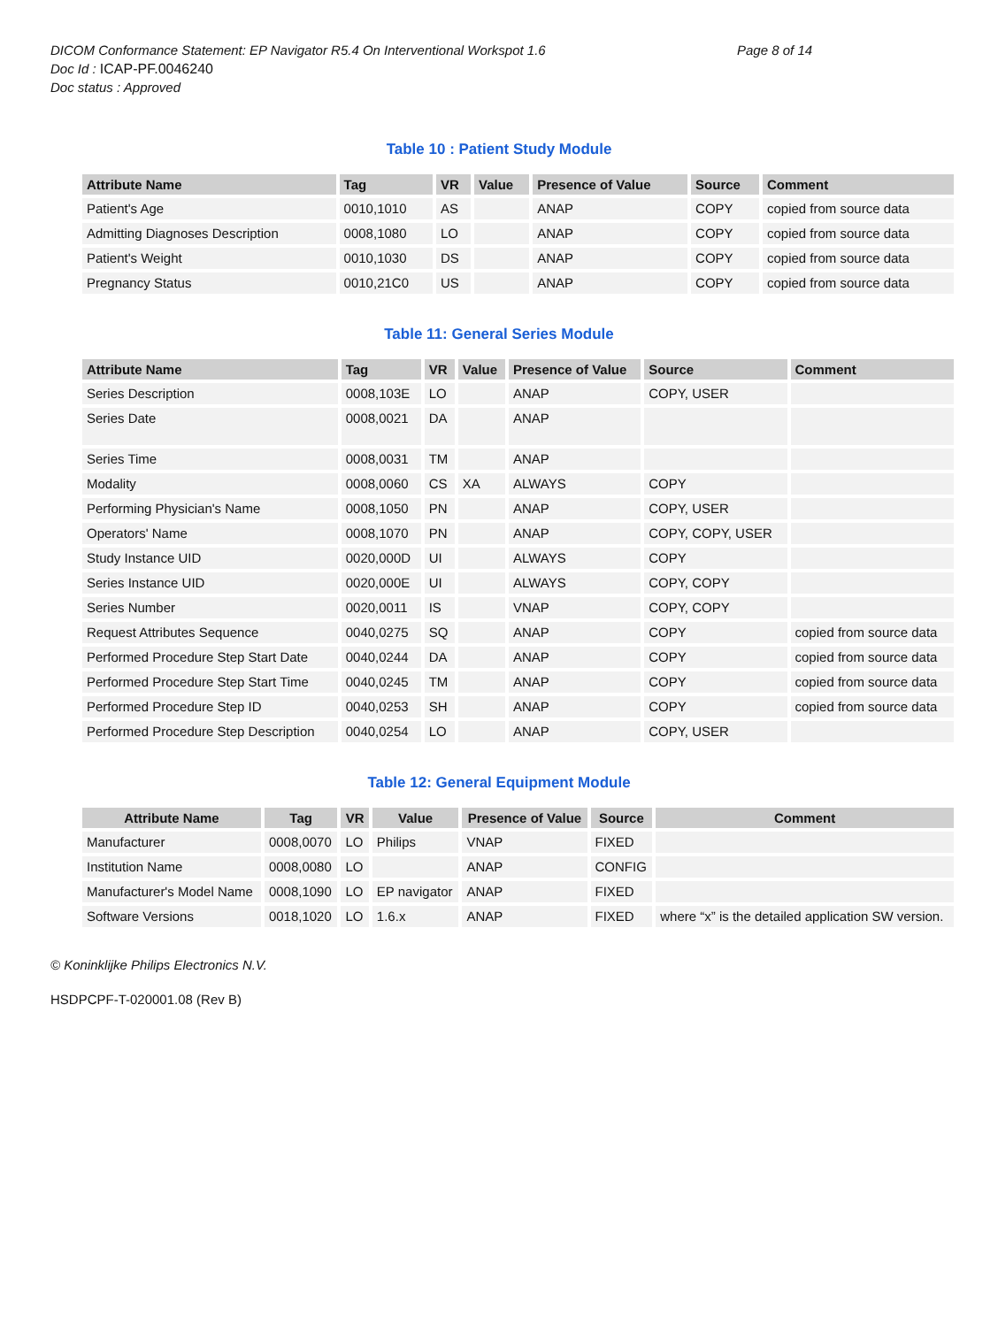DICOM Conformance Statement: EP Navigator R5.4 On Interventional Workspot 1.6
Doc Id : ICAP-PF.0046240
Doc status : Approved
Page 8 of 14
Table 10 : Patient Study Module
| Attribute Name | Tag | VR | Value | Presence of Value | Source | Comment |
| --- | --- | --- | --- | --- | --- | --- |
| Patient's Age | 0010,1010 | AS | | ANAP | COPY | copied from source data |
| Admitting Diagnoses Description | 0008,1080 | LO | | ANAP | COPY | copied from source data |
| Patient's Weight | 0010,1030 | DS | | ANAP | COPY | copied from source data |
| Pregnancy Status | 0010,21C0 | US | | ANAP | COPY | copied from source data |
Table 11: General Series Module
| Attribute Name | Tag | VR | Value | Presence of Value | Source | Comment |
| --- | --- | --- | --- | --- | --- | --- |
| Series Description | 0008,103E | LO | | ANAP | COPY, USER | |
| Series Date | 0008,0021 | DA | | ANAP | | |
| Series Time | 0008,0031 | TM | | ANAP | | |
| Modality | 0008,0060 | CS | XA | ALWAYS | COPY | |
| Performing Physician's Name | 0008,1050 | PN | | ANAP | COPY, USER | |
| Operators' Name | 0008,1070 | PN | | ANAP | COPY, COPY, USER | |
| Study Instance UID | 0020,000D | UI | | ALWAYS | COPY | |
| Series Instance UID | 0020,000E | UI | | ALWAYS | COPY, COPY | |
| Series Number | 0020,0011 | IS | | VNAP | COPY, COPY | |
| Request Attributes Sequence | 0040,0275 | SQ | | ANAP | COPY | copied from source data |
| Performed Procedure Step Start Date | 0040,0244 | DA | | ANAP | COPY | copied from source data |
| Performed Procedure Step Start Time | 0040,0245 | TM | | ANAP | COPY | copied from source data |
| Performed Procedure Step ID | 0040,0253 | SH | | ANAP | COPY | copied from source data |
| Performed Procedure Step Description | 0040,0254 | LO | | ANAP | COPY, USER | |
Table 12: General Equipment Module
| Attribute Name | Tag | VR | Value | Presence of Value | Source | Comment |
| --- | --- | --- | --- | --- | --- | --- |
| Manufacturer | 0008,0070 | LO | Philips | VNAP | FIXED | |
| Institution Name | 0008,0080 | LO | | ANAP | CONFIG | |
| Manufacturer's Model Name | 0008,1090 | LO | EP navigator | ANAP | FIXED | |
| Software Versions | 0018,1020 | LO | 1.6.x | ANAP | FIXED | where “x” is the detailed application SW version. |
© Koninklijke Philips Electronics N.V.
HSDPCPF-T-020001.08 (Rev B)